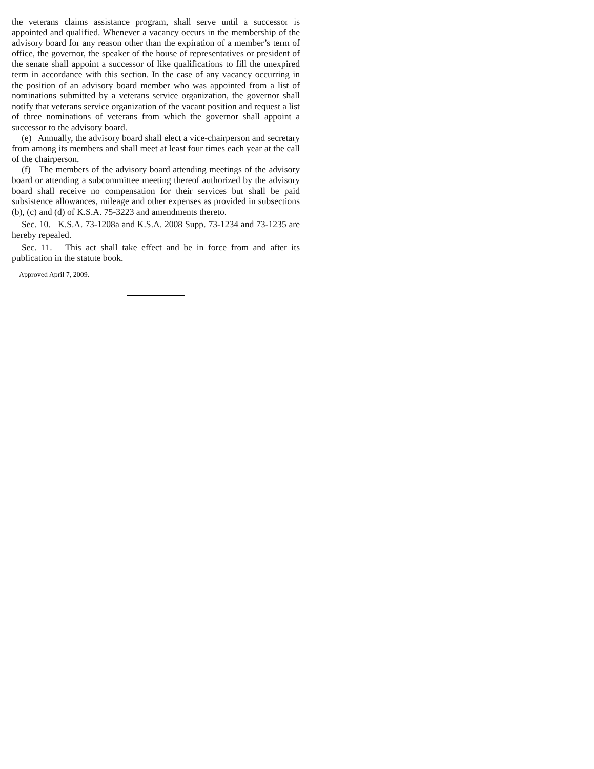the veterans claims assistance program, shall serve until a successor is appointed and qualified. Whenever a vacancy occurs in the membership of the advisory board for any reason other than the expiration of a member’s term of office, the governor, the speaker of the house of representatives or president of the senate shall appoint a successor of like qualifications to fill the unexpired term in accordance with this section. In the case of any vacancy occurring in the position of an advisory board member who was appointed from a list of nominations submitted by a veterans service organization, the governor shall notify that veterans service organization of the vacant position and request a list of three nominations of veterans from which the governor shall appoint a successor to the advisory board.
(e) Annually, the advisory board shall elect a vice-chairperson and secretary from among its members and shall meet at least four times each year at the call of the chairperson.
(f) The members of the advisory board attending meetings of the advisory board or attending a subcommittee meeting thereof authorized by the advisory board shall receive no compensation for their services but shall be paid subsistence allowances, mileage and other expenses as provided in subsections (b), (c) and (d) of K.S.A. 75-3223 and amendments thereto.
Sec. 10. K.S.A. 73-1208a and K.S.A. 2008 Supp. 73-1234 and 73-1235 are hereby repealed.
Sec. 11. This act shall take effect and be in force from and after its publication in the statute book.
Approved April 7, 2009.